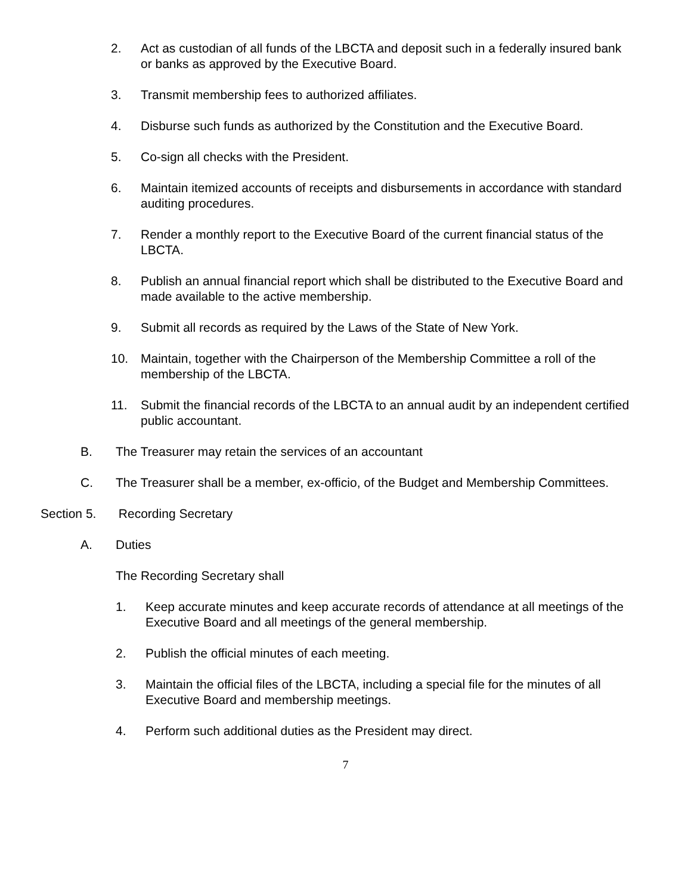2. Act as custodian of all funds of the LBCTA and deposit such in a federally insured bank or banks as approved by the Executive Board.
3. Transmit membership fees to authorized affiliates.
4. Disburse such funds as authorized by the Constitution and the Executive Board.
5. Co-sign all checks with the President.
6. Maintain itemized accounts of receipts and disbursements in accordance with standard auditing procedures.
7. Render a monthly report to the Executive Board of the current financial status of the LBCTA.
8. Publish an annual financial report which shall be distributed to the Executive Board and made available to the active membership.
9. Submit all records as required by the Laws of the State of New York.
10. Maintain, together with the Chairperson of the Membership Committee a roll of the membership of the LBCTA.
11. Submit the financial records of the LBCTA to an annual audit by an independent certified public accountant.
B. The Treasurer may retain the services of an accountant
C. The Treasurer shall be a member, ex-officio, of the Budget and Membership Committees.
Section 5. Recording Secretary
A. Duties
The Recording Secretary shall
1. Keep accurate minutes and keep accurate records of attendance at all meetings of the Executive Board and all meetings of the general membership.
2. Publish the official minutes of each meeting.
3. Maintain the official files of the LBCTA, including a special file for the minutes of all Executive Board and membership meetings.
4. Perform such additional duties as the President may direct.
7